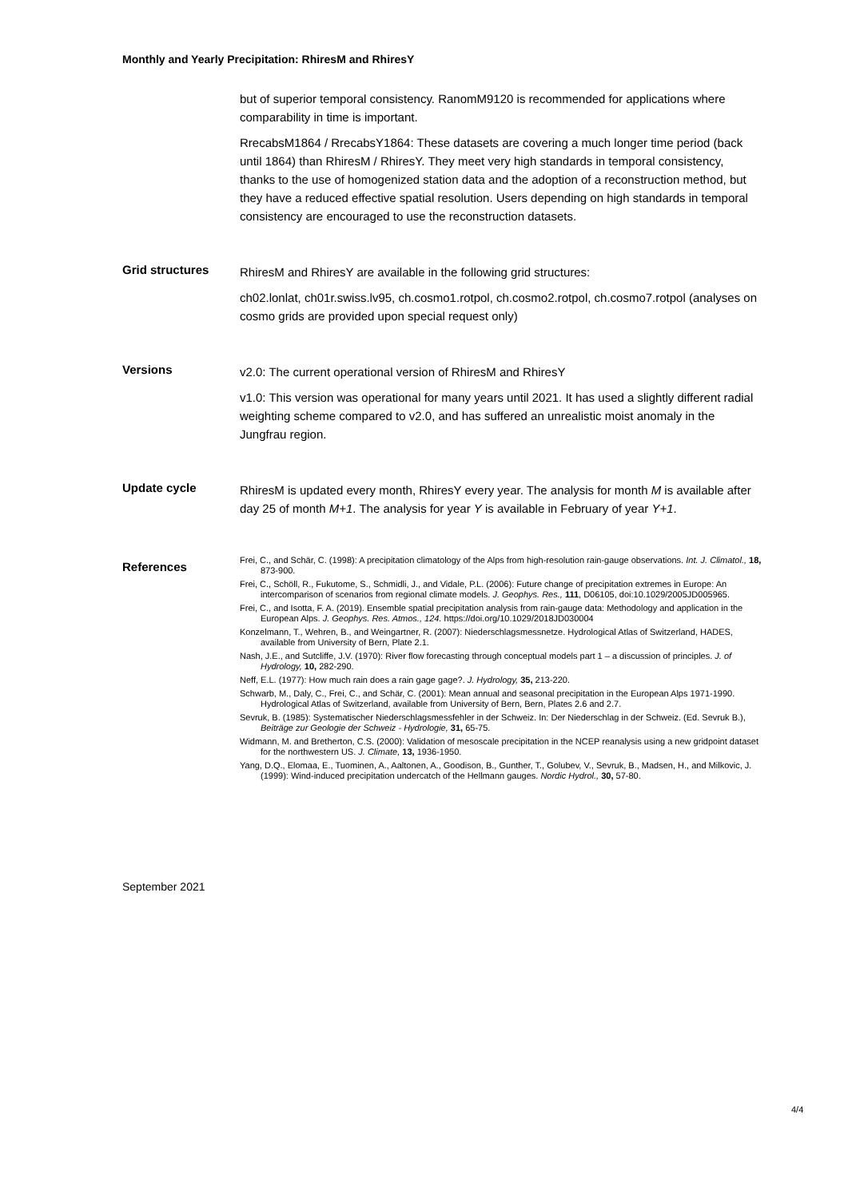Monthly and Yearly Precipitation: RhiresM and RhiresY
but of superior temporal consistency. RanomM9120 is recommended for applications where comparability in time is important.
RrecabsM1864 / RrecabsY1864: These datasets are covering a much longer time period (back until 1864) than RhiresM / RhiresY. They meet very high standards in temporal consistency, thanks to the use of homogenized station data and the adoption of a reconstruction method, but they have a reduced effective spatial resolution. Users depending on high standards in temporal consistency are encouraged to use the reconstruction datasets.
Grid structures
RhiresM and RhiresY are available in the following grid structures:
ch02.lonlat, ch01r.swiss.lv95, ch.cosmo1.rotpol, ch.cosmo2.rotpol, ch.cosmo7.rotpol (analyses on cosmo grids are provided upon special request only)
Versions
v2.0: The current operational version of RhiresM and RhiresY
v1.0: This version was operational for many years until 2021. It has used a slightly different radial weighting scheme compared to v2.0, and has suffered an unrealistic moist anomaly in the Jungfrau region.
Update cycle
RhiresM is updated every month, RhiresY every year. The analysis for month M is available after day 25 of month M+1. The analysis for year Y is available in February of year Y+1.
References
Frei, C., and Schär, C. (1998): A precipitation climatology of the Alps from high-resolution rain-gauge observations. Int. J. Climatol., 18, 873-900.
Frei, C., Schöll, R., Fukutome, S., Schmidli, J., and Vidale, P.L. (2006): Future change of precipitation extremes in Europe: An intercomparison of scenarios from regional climate models. J. Geophys. Res., 111, D06105, doi:10.1029/2005JD005965.
Frei, C., and Isotta, F. A. (2019). Ensemble spatial precipitation analysis from rain-gauge data: Methodology and application in the European Alps. J. Geophys. Res. Atmos., 124. https://doi.org/10.1029/2018JD030004
Konzelmann, T., Wehren, B., and Weingartner, R. (2007): Niederschlagsmessnetze. Hydrological Atlas of Switzerland, HADES, available from University of Bern, Plate 2.1.
Nash, J.E., and Sutcliffe, J.V. (1970): River flow forecasting through conceptual models part 1 – a discussion of principles. J. of Hydrology, 10, 282-290.
Neff, E.L. (1977): How much rain does a rain gage gage?. J. Hydrology, 35, 213-220.
Schwarb, M., Daly, C., Frei, C., and Schär, C. (2001): Mean annual and seasonal precipitation in the European Alps 1971-1990. Hydrological Atlas of Switzerland, available from University of Bern, Bern, Plates 2.6 and 2.7.
Sevruk, B. (1985): Systematischer Niederschlagsmessfehler in der Schweiz. In: Der Niederschlag in der Schweiz. (Ed. Sevruk B.), Beiträge zur Geologie der Schweiz - Hydrologie, 31, 65-75.
Widmann, M. and Bretherton, C.S. (2000): Validation of mesoscale precipitation in the NCEP reanalysis using a new gridpoint dataset for the northwestern US. J. Climate, 13, 1936-1950.
Yang, D.Q., Elomaa, E., Tuominen, A., Aaltonen, A., Goodison, B., Gunther, T., Golubev, V., Sevruk, B., Madsen, H., and Milkovic, J. (1999): Wind-induced precipitation undercatch of the Hellmann gauges. Nordic Hydrol., 30, 57-80.
September 2021
4/4